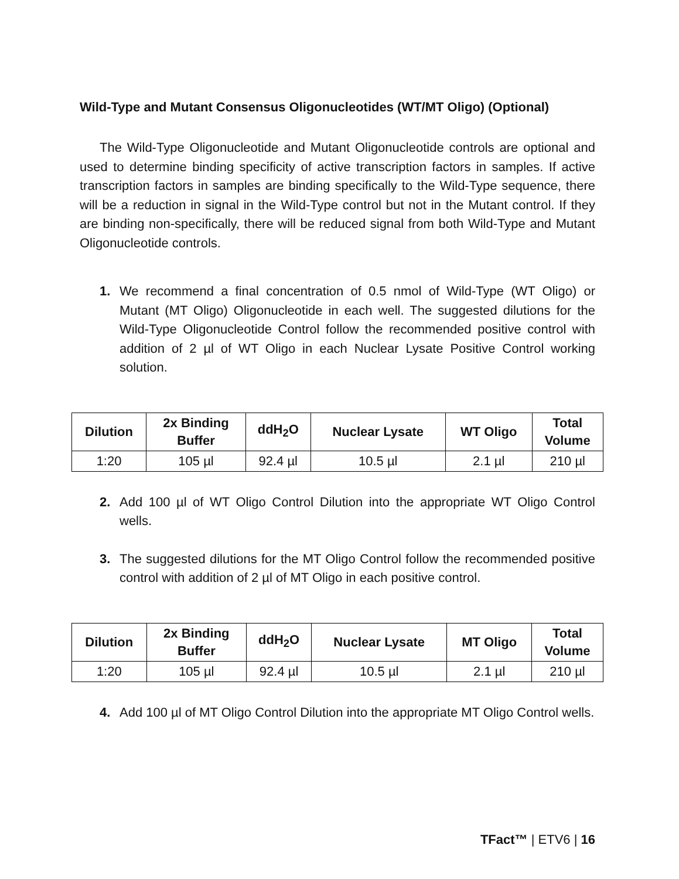Wild-Type and Mutant Consensus Oligonucleotides (WT/MT Oligo) (Optional)
The Wild-Type Oligonucleotide and Mutant Oligonucleotide controls are optional and used to determine binding specificity of active transcription factors in samples. If active transcription factors in samples are binding specifically to the Wild-Type sequence, there will be a reduction in signal in the Wild-Type control but not in the Mutant control. If they are binding non-specifically, there will be reduced signal from both Wild-Type and Mutant Oligonucleotide controls.
1. We recommend a final concentration of 0.5 nmol of Wild-Type (WT Oligo) or Mutant (MT Oligo) Oligonucleotide in each well. The suggested dilutions for the Wild-Type Oligonucleotide Control follow the recommended positive control with addition of 2 µl of WT Oligo in each Nuclear Lysate Positive Control working solution.
| Dilution | 2x Binding Buffer | ddH<sub>2</sub>O | Nuclear Lysate | WT Oligo | Total Volume |
| --- | --- | --- | --- | --- | --- |
| 1:20 | 105 µl | 92.4 µl | 10.5 µl | 2.1 µl | 210 µl |
2. Add 100 µl of WT Oligo Control Dilution into the appropriate WT Oligo Control wells.
3. The suggested dilutions for the MT Oligo Control follow the recommended positive control with addition of 2 µl of MT Oligo in each positive control.
| Dilution | 2x Binding Buffer | ddH<sub>2</sub>O | Nuclear Lysate | MT Oligo | Total Volume |
| --- | --- | --- | --- | --- | --- |
| 1:20 | 105 µl | 92.4 µl | 10.5 µl | 2.1 µl | 210 µl |
4. Add 100 µl of MT Oligo Control Dilution into the appropriate MT Oligo Control wells.
TFact™ | ETV6 | 16